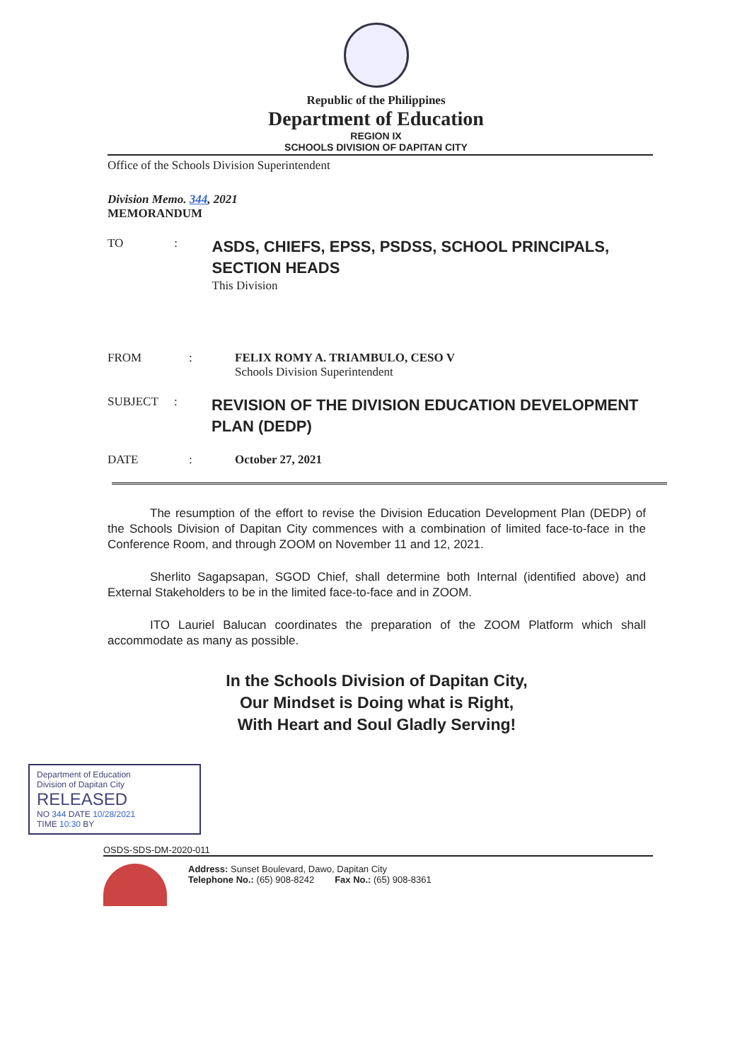Republic of the Philippines
Department of Education
REGION IX
SCHOOLS DIVISION OF DAPITAN CITY
Office of the Schools Division Superintendent
Division Memo. 344, 2021
MEMORANDUM
TO :
ASDS, CHIEFS, EPSS, PSDSS, SCHOOL PRINCIPALS, SECTION HEADS
This Division
FROM : FELIX ROMY A. TRIAMBULO, CESO V
Schools Division Superintendent
SUBJECT :
REVISION OF THE DIVISION EDUCATION DEVELOPMENT PLAN (DEDP)
DATE : October 27, 2021
The resumption of the effort to revise the Division Education Development Plan (DEDP) of the Schools Division of Dapitan City commences with a combination of limited face-to-face in the Conference Room, and through ZOOM on November 11 and 12, 2021.
Sherlito Sagapsapan, SGOD Chief, shall determine both Internal (identified above) and External Stakeholders to be in the limited face-to-face and in ZOOM.
ITO Lauriel Balucan coordinates the preparation of the ZOOM Platform which shall accommodate as many as possible.
In the Schools Division of Dapitan City,
Our Mindset is Doing what is Right,
With Heart and Soul Gladly Serving!
Department of Education
Division of Dapitan City
RELEASED
NO 344 DATE 10/28/2021
TIME 10:30 BY
OSDS-SDS-DM-2020-011
Address: Sunset Boulevard, Dawo, Dapitan City
Telephone No.: (65) 908-8242 Fax No.: (65) 908-8361